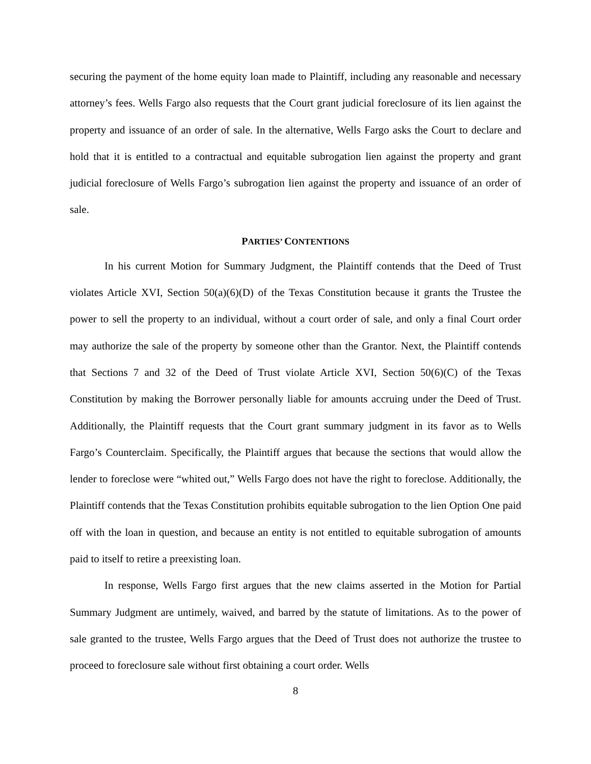securing the payment of the home equity loan made to Plaintiff, including any reasonable and necessary attorney’s fees. Wells Fargo also requests that the Court grant judicial foreclosure of its lien against the property and issuance of an order of sale. In the alternative, Wells Fargo asks the Court to declare and hold that it is entitled to a contractual and equitable subrogation lien against the property and grant judicial foreclosure of Wells Fargo’s subrogation lien against the property and issuance of an order of sale.
PARTIES’ CONTENTIONS
In his current Motion for Summary Judgment, the Plaintiff contends that the Deed of Trust violates Article XVI, Section 50(a)(6)(D) of the Texas Constitution because it grants the Trustee the power to sell the property to an individual, without a court order of sale, and only a final Court order may authorize the sale of the property by someone other than the Grantor. Next, the Plaintiff contends that Sections 7 and 32 of the Deed of Trust violate Article XVI, Section 50(6)(C) of the Texas Constitution by making the Borrower personally liable for amounts accruing under the Deed of Trust. Additionally, the Plaintiff requests that the Court grant summary judgment in its favor as to Wells Fargo’s Counterclaim. Specifically, the Plaintiff argues that because the sections that would allow the lender to foreclose were “whited out,” Wells Fargo does not have the right to foreclose. Additionally, the Plaintiff contends that the Texas Constitution prohibits equitable subrogation to the lien Option One paid off with the loan in question, and because an entity is not entitled to equitable subrogation of amounts paid to itself to retire a preexisting loan.
In response, Wells Fargo first argues that the new claims asserted in the Motion for Partial Summary Judgment are untimely, waived, and barred by the statute of limitations. As to the power of sale granted to the trustee, Wells Fargo argues that the Deed of Trust does not authorize the trustee to proceed to foreclosure sale without first obtaining a court order. Wells
8